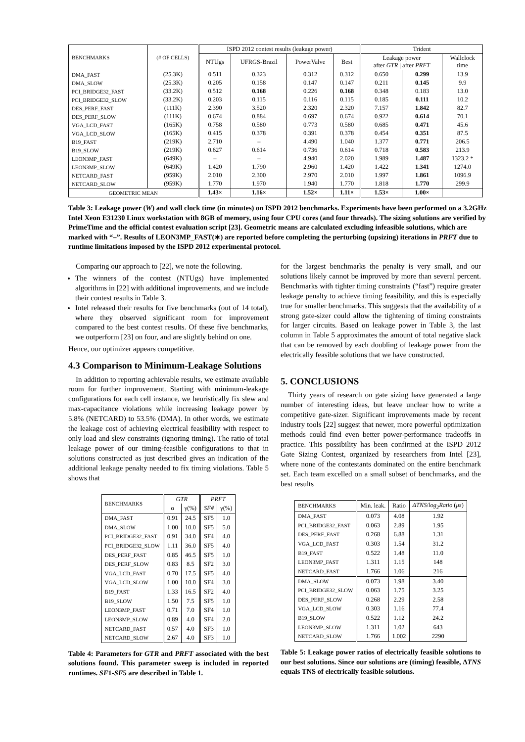| BENCHMARKS | (# OF CELLS) | ISPD 2012 contest results (leakage power) | | | | Trident | | |
| --- | --- | --- | --- | --- | --- | --- | --- | --- |
| | | NTUgs | UFRGS-Brazil | PowerValve | Best | Leakage power after GTR / after PRFT | | Wallclock time |
| DMA_FAST | (25.3K) | 0.511 | 0.323 | 0.312 | 0.312 | 0.650 | 0.299 | 13.9 |
| DMA_SLOW | (25.3K) | 0.205 | 0.158 | 0.147 | 0.147 | 0.211 | 0.145 | 9.9 |
| PCI_BRIDGE32_FAST | (33.2K) | 0.512 | 0.168 | 0.226 | 0.168 | 0.348 | 0.183 | 13.0 |
| PCI_BRIDGE32_SLOW | (33.2K) | 0.203 | 0.115 | 0.116 | 0.115 | 0.185 | 0.111 | 10.2 |
| DES_PERF_FAST | (111K) | 2.390 | 3.520 | 2.320 | 2.320 | 7.157 | 1.842 | 82.7 |
| DES_PERF_SLOW | (111K) | 0.674 | 0.884 | 0.697 | 0.674 | 0.922 | 0.614 | 70.1 |
| VGA_LCD_FAST | (165K) | 0.758 | 0.580 | 0.773 | 0.580 | 0.685 | 0.471 | 45.6 |
| VGA_LCD_SLOW | (165K) | 0.415 | 0.378 | 0.391 | 0.378 | 0.454 | 0.351 | 87.5 |
| B19_FAST | (219K) | 2.710 | – | 4.490 | 1.040 | 1.377 | 0.771 | 206.5 |
| B19_SLOW | (219K) | 0.627 | 0.614 | 0.736 | 0.614 | 0.718 | 0.583 | 213.9 |
| LEON3MP_FAST | (649K) | – | – | 4.940 | 2.020 | 1.989 | 1.487 | 1323.2 * |
| LEON3MP_SLOW | (649K) | 1.420 | 1.790 | 2.960 | 1.420 | 1.422 | 1.341 | 1274.0 |
| NETCARD_FAST | (959K) | 2.010 | 2.300 | 2.970 | 2.010 | 1.997 | 1.861 | 1096.9 |
| NETCARD_SLOW | (959K) | 1.770 | 1.970 | 1.940 | 1.770 | 1.818 | 1.770 | 299.9 |
| GEOMETRIC MEAN | | 1.43× | 1.16× | 1.52× | 1.11× | 1.53× | 1.00× | |
Table 3: Leakage power (W) and wall clock time (in minutes) on ISPD 2012 benchmarks. Experiments have been performed on a 3.2GHz Intel Xeon E31230 Linux workstation with 8GB of memory, using four CPU cores (and four threads). The sizing solutions are verified by PrimeTime and the official contest evaluation script [23]. Geometric means are calculated excluding infeasible solutions, which are marked with “–”. Results of LEON3MP_FAST(∗) are reported before completing the perturbing (upsizing) iterations in PRFT due to runtime limitations imposed by the ISPD 2012 experimental protocol.
Comparing our approach to [22], we note the following.
The winners of the contest (NTUgs) have implemented algorithms in [22] with additional improvements, and we include their contest results in Table 3.
Intel released their results for five benchmarks (out of 14 total), where they observed significant room for improvement compared to the best contest results. Of these five benchmarks, we outperform [23] on four, and are slightly behind on one.
Hence, our optimizer appears competitive.
4.3 Comparison to Minimum-Leakage Solutions
In addition to reporting achievable results, we estimate available room for further improvement. Starting with minimum-leakage configurations for each cell instance, we heuristically fix slew and max-capacitance violations while increasing leakage power by 5.8% (NETCARD) to 53.5% (DMA). In other words, we estimate the leakage cost of achieving electrical feasibility with respect to only load and slew constraints (ignoring timing). The ratio of total leakage power of our timing-feasible configurations to that in solutions constructed as just described gives an indication of the additional leakage penalty needed to fix timing violations. Table 5 shows that
| BENCHMARKS | GTR | | PRFT | |
| --- | --- | --- | --- | --- |
| | α | γ(%) | SF# | γ(%) |
| DMA_FAST | 0.91 | 24.5 | SF5 | 1.0 |
| DMA_SLOW | 1.00 | 10.0 | SF5 | 5.0 |
| PCI_BRIDGE32_FAST | 0.91 | 34.0 | SF4 | 4.0 |
| PCI_BRIDGE32_SLOW | 1.11 | 36.0 | SF5 | 4.0 |
| DES_PERF_FAST | 0.85 | 46.5 | SF5 | 1.0 |
| DES_PERF_SLOW | 0.83 | 8.5 | SF2 | 3.0 |
| VGA_LCD_FAST | 0.70 | 17.5 | SF5 | 4.0 |
| VGA_LCD_SLOW | 1.00 | 10.0 | SF4 | 3.0 |
| B19_FAST | 1.33 | 16.5 | SF2 | 4.0 |
| B19_SLOW | 1.50 | 7.5 | SF5 | 1.0 |
| LEON3MP_FAST | 0.71 | 7.0 | SF4 | 1.0 |
| LEON3MP_SLOW | 0.89 | 4.0 | SF4 | 2.0 |
| NETCARD_FAST | 0.57 | 4.0 | SF3 | 1.0 |
| NETCARD_SLOW | 2.67 | 4.0 | SF3 | 1.0 |
Table 4: Parameters for GTR and PRFT associated with the best solutions found. This parameter sweep is included in reported runtimes. SF1-SF5 are described in Table 1.
for the largest benchmarks the penalty is very small, and our solutions likely cannot be improved by more than several percent. Benchmarks with tighter timing constraints (“fast”) require greater leakage penalty to achieve timing feasibility, and this is especially true for smaller benchmarks. This suggests that the availability of a strong gate-sizer could allow the tightening of timing constraints for larger circuits. Based on leakage power in Table 3, the last column in Table 5 approximates the amount of total negative slack that can be removed by each doubling of leakage power from the electrically feasible solutions that we have constructed.
5. CONCLUSIONS
Thirty years of research on gate sizing have generated a large number of interesting ideas, but leave unclear how to write a competitive gate-sizer. Significant improvements made by recent industry tools [22] suggest that newer, more powerful optimization methods could find even better power-performance tradeoffs in practice. This possibility has been confirmed at the ISPD 2012 Gate Sizing Contest, organized by researchers from Intel [23], where none of the contestants dominated on the entire benchmark set. Each team excelled on a small subset of benchmarks, and the best results
| BENCHMARKS | Min. leak. | Ratio | ΔTNS / log<sub>2</sub>Ratio ( μs ) |
| --- | --- | --- | --- |
| DMA_FAST | 0.073 | 4.08 | 1.92 |
| PCI_BRIDGE32_FAST | 0.063 | 2.89 | 1.95 |
| DES_PERF_FAST | 0.268 | 6.88 | 1.31 |
| VGA_LCD_FAST | 0.303 | 1.54 | 31.2 |
| B19_FAST | 0.522 | 1.48 | 11.0 |
| LEON3MP_FAST | 1.311 | 1.15 | 148 |
| NETCARD_FAST | 1.766 | 1.06 | 216 |
| DMA_SLOW | 0.073 | 1.98 | 3.40 |
| PCI_BRIDGE32_SLOW | 0.063 | 1.75 | 3.25 |
| DES_PERF_SLOW | 0.268 | 2.29 | 2.58 |
| VGA_LCD_SLOW | 0.303 | 1.16 | 77.4 |
| B19_SLOW | 0.522 | 1.12 | 24.2 |
| LEON3MP_SLOW | 1.311 | 1.02 | 643 |
| NETCARD_SLOW | 1.766 | 1.002 | 2290 |
Table 5: Leakage power ratios of electrically feasible solutions to our best solutions. Since our solutions are (timing) feasible, ΔTNS equals TNS of electrically feasible solutions.